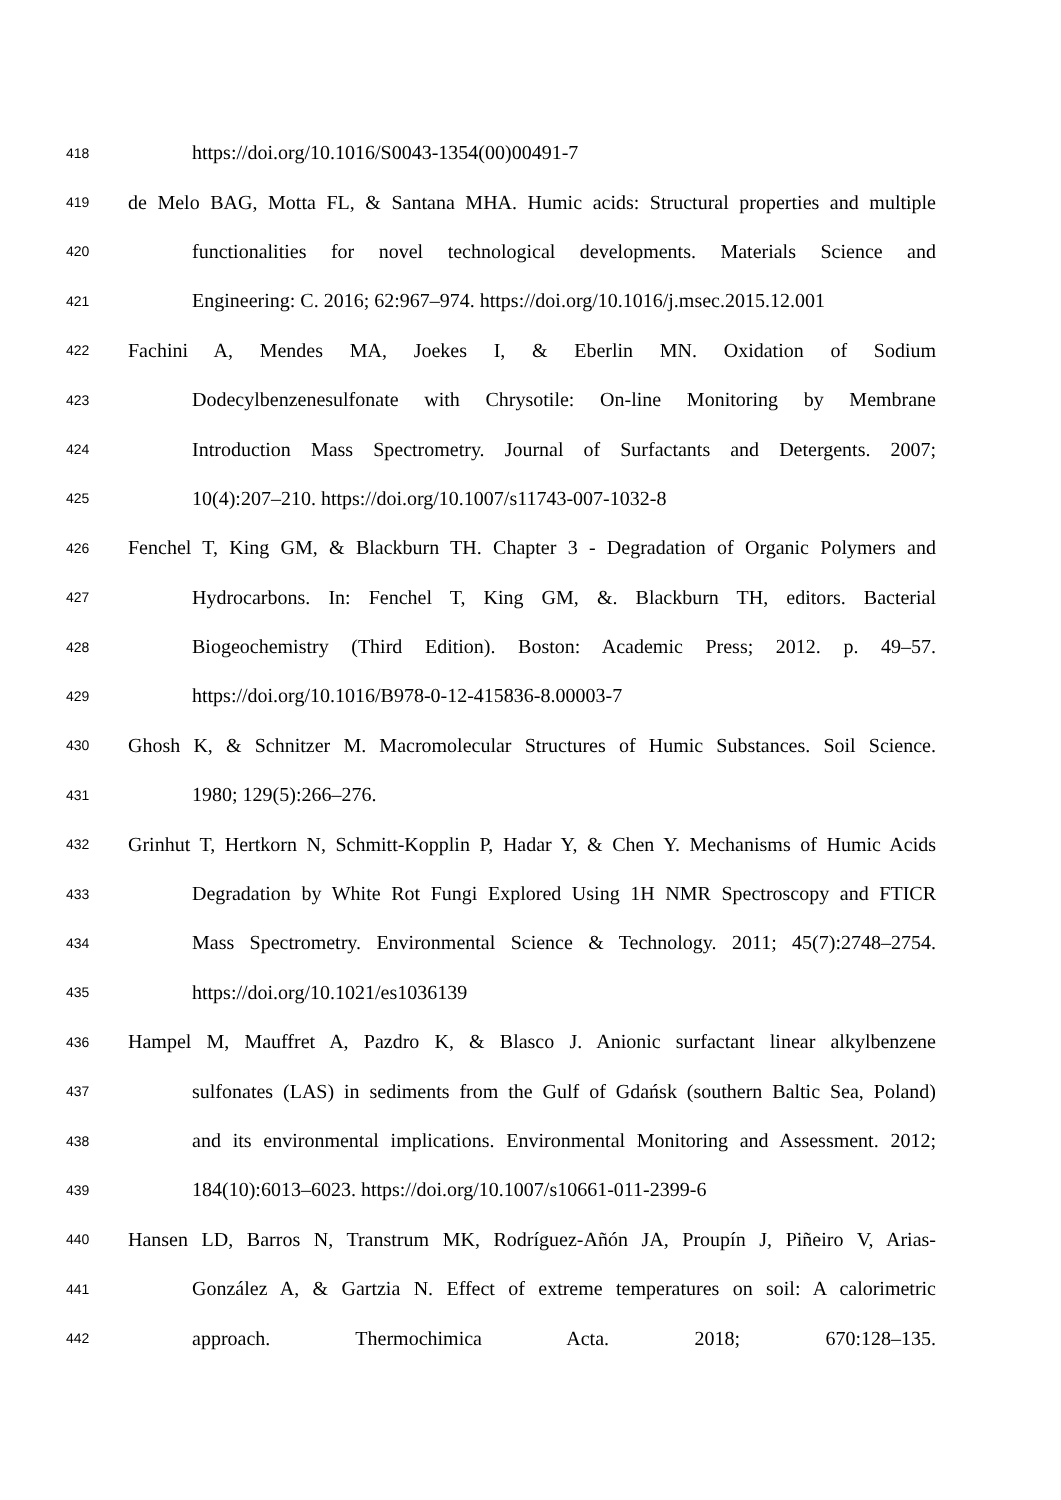418
https://doi.org/10.1016/S0043-1354(00)00491-7
419
de Melo BAG, Motta FL, & Santana MHA. Humic acids: Structural properties and multiple
420
functionalities for novel technological developments. Materials Science and
421
Engineering: C. 2016; 62:967–974. https://doi.org/10.1016/j.msec.2015.12.001
422
Fachini A, Mendes MA, Joekes I, & Eberlin MN. Oxidation of Sodium
423
Dodecylbenzenesulfonate with Chrysotile: On-line Monitoring by Membrane
424
Introduction Mass Spectrometry. Journal of Surfactants and Detergents. 2007;
425
10(4):207–210. https://doi.org/10.1007/s11743-007-1032-8
426
Fenchel T, King GM, & Blackburn TH. Chapter 3 - Degradation of Organic Polymers and
427
Hydrocarbons. In: Fenchel T, King GM, &. Blackburn TH, editors. Bacterial
428
Biogeochemistry (Third Edition). Boston: Academic Press; 2012. p. 49–57.
429
https://doi.org/10.1016/B978-0-12-415836-8.00003-7
430
Ghosh K, & Schnitzer M. Macromolecular Structures of Humic Substances. Soil Science.
431
1980; 129(5):266–276.
432
Grinhut T, Hertkorn N, Schmitt-Kopplin P, Hadar Y, & Chen Y. Mechanisms of Humic Acids
433
Degradation by White Rot Fungi Explored Using 1H NMR Spectroscopy and FTICR
434
Mass Spectrometry. Environmental Science & Technology. 2011; 45(7):2748–2754.
435
https://doi.org/10.1021/es1036139
436
Hampel M, Mauffret A, Pazdro K, & Blasco J. Anionic surfactant linear alkylbenzene
437
sulfonates (LAS) in sediments from the Gulf of Gdańsk (southern Baltic Sea, Poland)
438
and its environmental implications. Environmental Monitoring and Assessment. 2012;
439
184(10):6013–6023. https://doi.org/10.1007/s10661-011-2399-6
440
Hansen LD, Barros N, Transtrum MK, Rodríguez-Añón JA, Proupín J, Piñeiro V, Arias-
441
González A, & Gartzia N. Effect of extreme temperatures on soil: A calorimetric
442
approach. Thermochimica Acta. 2018; 670:128–135.